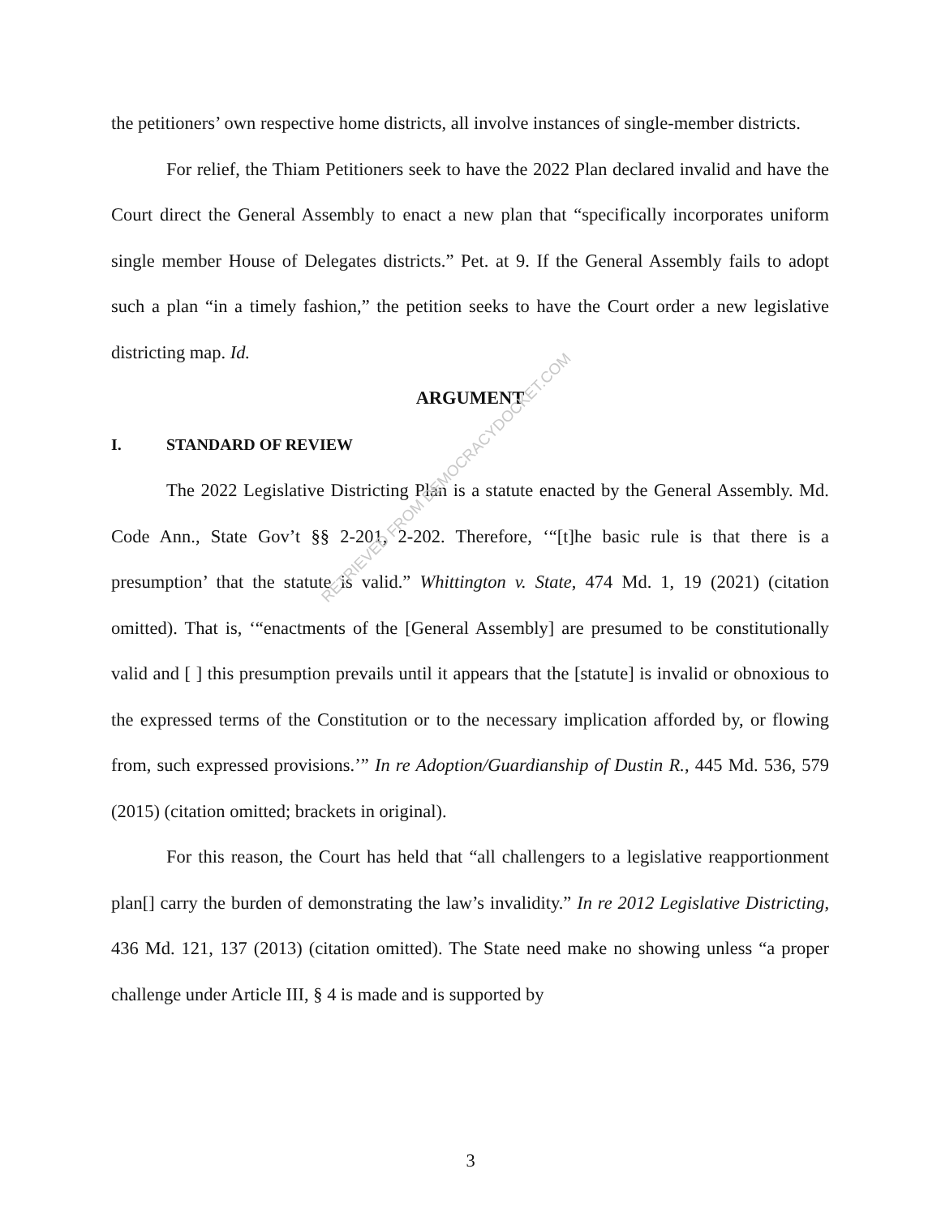the petitioners’ own respective home districts, all involve instances of single-member districts.
For relief, the Thiam Petitioners seek to have the 2022 Plan declared invalid and have the Court direct the General Assembly to enact a new plan that “specifically incorporates uniform single member House of Delegates districts.” Pet. at 9. If the General Assembly fails to adopt such a plan “in a timely fashion,” the petition seeks to have the Court order a new legislative districting map. Id.
ARGUMENT
I. STANDARD OF REVIEW
The 2022 Legislative Districting Plan is a statute enacted by the General Assembly. Md. Code Ann., State Gov’t §§ 2-201, 2-202. Therefore, ‘“[t]he basic rule is that there is a presumption’ that the statute is valid.” Whittington v. State, 474 Md. 1, 19 (2021) (citation omitted). That is, ‘“enactments of the [General Assembly] are presumed to be constitutionally valid and [ ] this presumption prevails until it appears that the [statute] is invalid or obnoxious to the expressed terms of the Constitution or to the necessary implication afforded by, or flowing from, such expressed provisions.’” In re Adoption/Guardianship of Dustin R., 445 Md. 536, 579 (2015) (citation omitted; brackets in original).
For this reason, the Court has held that “all challengers to a legislative reapportionment plan[] carry the burden of demonstrating the law’s invalidity.” In re 2012 Legislative Districting, 436 Md. 121, 137 (2013) (citation omitted). The State need make no showing unless “a proper challenge under Article III, § 4 is made and is supported by
RETRIEVED FROM DEMOCRACYDOCKET.COM
3